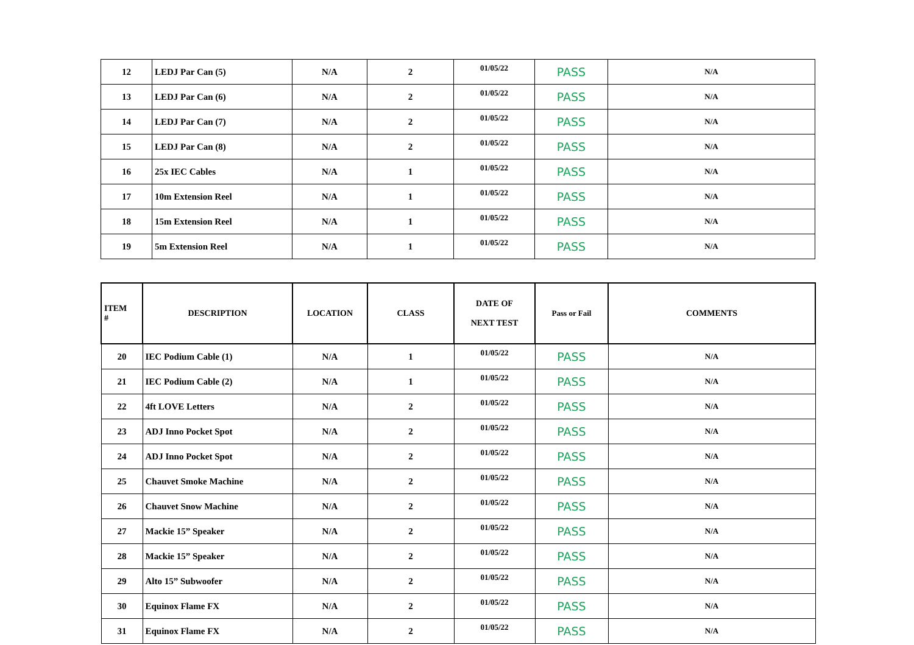| 12 | LEDJ Par Can (5) | N/A | 2 | 01/05/22 | PASS | N/A |
| 13 | LEDJ Par Can (6) | N/A | 2 | 01/05/22 | PASS | N/A |
| 14 | LEDJ Par Can (7) | N/A | 2 | 01/05/22 | PASS | N/A |
| 15 | LEDJ Par Can (8) | N/A | 2 | 01/05/22 | PASS | N/A |
| 16 | 25x IEC Cables | N/A | 1 | 01/05/22 | PASS | N/A |
| 17 | 10m Extension Reel | N/A | 1 | 01/05/22 | PASS | N/A |
| 18 | 15m Extension Reel | N/A | 1 | 01/05/22 | PASS | N/A |
| 19 | 5m Extension Reel | N/A | 1 | 01/05/22 | PASS | N/A |
| ITEM # | DESCRIPTION | LOCATION | CLASS | DATE OF NEXT TEST | Pass or Fail | COMMENTS |
| --- | --- | --- | --- | --- | --- | --- |
| 20 | IEC Podium Cable (1) | N/A | 1 | 01/05/22 | PASS | N/A |
| 21 | IEC Podium Cable (2) | N/A | 1 | 01/05/22 | PASS | N/A |
| 22 | 4ft LOVE Letters | N/A | 2 | 01/05/22 | PASS | N/A |
| 23 | ADJ Inno Pocket Spot | N/A | 2 | 01/05/22 | PASS | N/A |
| 24 | ADJ Inno Pocket Spot | N/A | 2 | 01/05/22 | PASS | N/A |
| 25 | Chauvet Smoke Machine | N/A | 2 | 01/05/22 | PASS | N/A |
| 26 | Chauvet Snow Machine | N/A | 2 | 01/05/22 | PASS | N/A |
| 27 | Mackie 15” Speaker | N/A | 2 | 01/05/22 | PASS | N/A |
| 28 | Mackie 15” Speaker | N/A | 2 | 01/05/22 | PASS | N/A |
| 29 | Alto 15” Subwoofer | N/A | 2 | 01/05/22 | PASS | N/A |
| 30 | Equinox Flame FX | N/A | 2 | 01/05/22 | PASS | N/A |
| 31 | Equinox Flame FX | N/A | 2 | 01/05/22 | PASS | N/A |